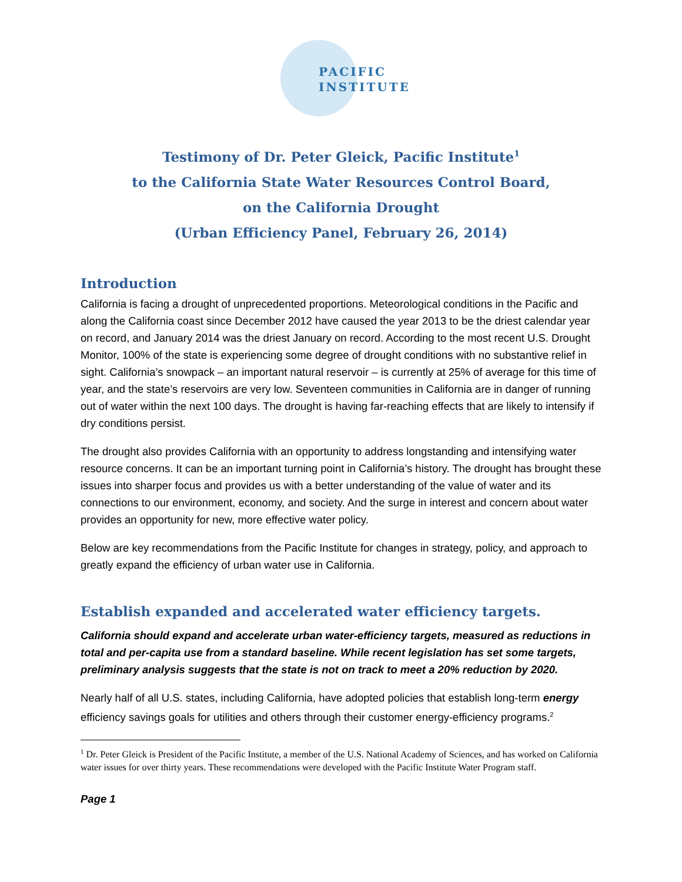PACIFIC
INSTITUTE
Testimony of Dr. Peter Gleick, Pacific Institute<sup>1</sup>
to the California State Water Resources Control Board,
on the California Drought
(Urban Efficiency Panel, February 26, 2014)
Introduction
California is facing a drought of unprecedented proportions. Meteorological conditions in the Pacific and along the California coast since December 2012 have caused the year 2013 to be the driest calendar year on record, and January 2014 was the driest January on record. According to the most recent U.S. Drought Monitor, 100% of the state is experiencing some degree of drought conditions with no substantive relief in sight. California’s snowpack – an important natural reservoir – is currently at 25% of average for this time of year, and the state’s reservoirs are very low. Seventeen communities in California are in danger of running out of water within the next 100 days. The drought is having far-reaching effects that are likely to intensify if dry conditions persist.
The drought also provides California with an opportunity to address longstanding and intensifying water resource concerns. It can be an important turning point in California’s history. The drought has brought these issues into sharper focus and provides us with a better understanding of the value of water and its connections to our environment, economy, and society. And the surge in interest and concern about water provides an opportunity for new, more effective water policy.
Below are key recommendations from the Pacific Institute for changes in strategy, policy, and approach to greatly expand the efficiency of urban water use in California.
Establish expanded and accelerated water efficiency targets.
California should expand and accelerate urban water-efficiency targets, measured as reductions in total and per-capita use from a standard baseline. While recent legislation has set some targets, preliminary analysis suggests that the state is not on track to meet a 20% reduction by 2020.
Nearly half of all U.S. states, including California, have adopted policies that establish long-term energy efficiency savings goals for utilities and others through their customer energy-efficiency programs.<sup>2</sup>
<sup>1</sup> Dr. Peter Gleick is President of the Pacific Institute, a member of the U.S. National Academy of Sciences, and has worked on California water issues for over thirty years. These recommendations were developed with the Pacific Institute Water Program staff.
Page 1